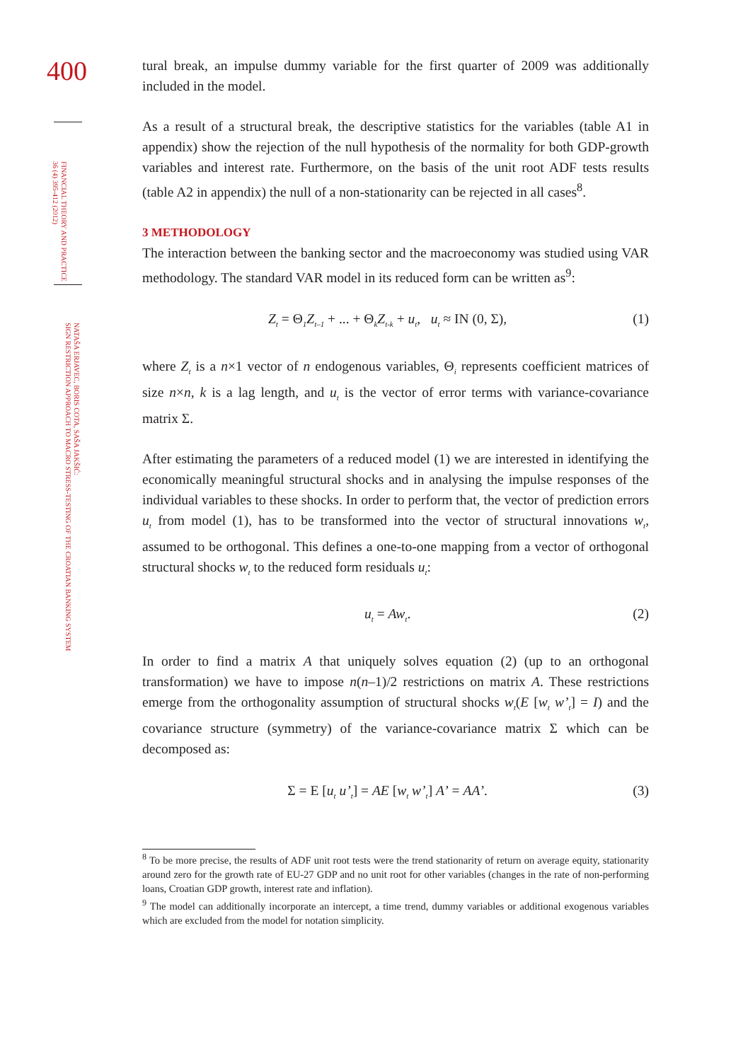400
FINANCIAL THEORY AND PRACTICE
36 (4) 395-412 (2012)
NATAŠA ERJAVEC, BORIS COTA, SAŠA JAKŠIĆ:
SIGN RESTRICTION APPROACH TO MACRO STRESS-TESTING OF THE CROATIAN BANKING SYSTEM
tural break, an impulse dummy variable for the first quarter of 2009 was additionally included in the model.
As a result of a structural break, the descriptive statistics for the variables (table A1 in appendix) show the rejection of the null hypothesis of the normality for both GDP-growth variables and interest rate. Furthermore, on the basis of the unit root ADF tests results (table A2 in appendix) the null of a non-stationarity can be rejected in all cases<sup>8</sup>.
3 METHODOLOGY
The interaction between the banking sector and the macroeconomy was studied using VAR methodology. The standard VAR model in its reduced form can be written as<sup>9</sup>:
Z<sub>t</sub> = Θ<sub>1</sub>Z<sub>t–1</sub> + ... + Θ<sub>k</sub>Z<sub>t-k</sub> + u<sub>t</sub>, u<sub>t</sub> ≈ IN (0, Σ), (1)
where Z<sub>t</sub> is a n×1 vector of n endogenous variables, Θ<sub>i</sub> represents coefficient matrices of size n×n, k is a lag length, and u<sub>t</sub> is the vector of error terms with variance-covariance matrix Σ.
After estimating the parameters of a reduced model (1) we are interested in identifying the economically meaningful structural shocks and in analysing the impulse responses of the individual variables to these shocks. In order to perform that, the vector of prediction errors u<sub>t</sub> from model (1), has to be transformed into the vector of structural innovations w<sub>t</sub>, assumed to be orthogonal. This defines a one-to-one mapping from a vector of orthogonal structural shocks w<sub>t</sub> to the reduced form residuals u<sub>t</sub>:
u<sub>t</sub> = Aw<sub>t</sub>. (2)
In order to find a matrix A that uniquely solves equation (2) (up to an orthogonal transformation) we have to impose n(n–1)/2 restrictions on matrix A. These restrictions emerge from the orthogonality assumption of structural shocks w<sub>t</sub>(E [w<sub>t</sub> w’<sub>t</sub>] = I) and the covariance structure (symmetry) of the variance-covariance matrix Σ which can be decomposed as:
Σ = E [u<sub>t</sub> u’<sub>t</sub>] = AE [w<sub>t</sub> w’<sub>t</sub>] A’ = AA’. (3)
<sup>8</sup> To be more precise, the results of ADF unit root tests were the trend stationarity of return on average equity, stationarity around zero for the growth rate of EU-27 GDP and no unit root for other variables (changes in the rate of non-performing loans, Croatian GDP growth, interest rate and inflation).
<sup>9</sup> The model can additionally incorporate an intercept, a time trend, dummy variables or additional exogenous variables which are excluded from the model for notation simplicity.